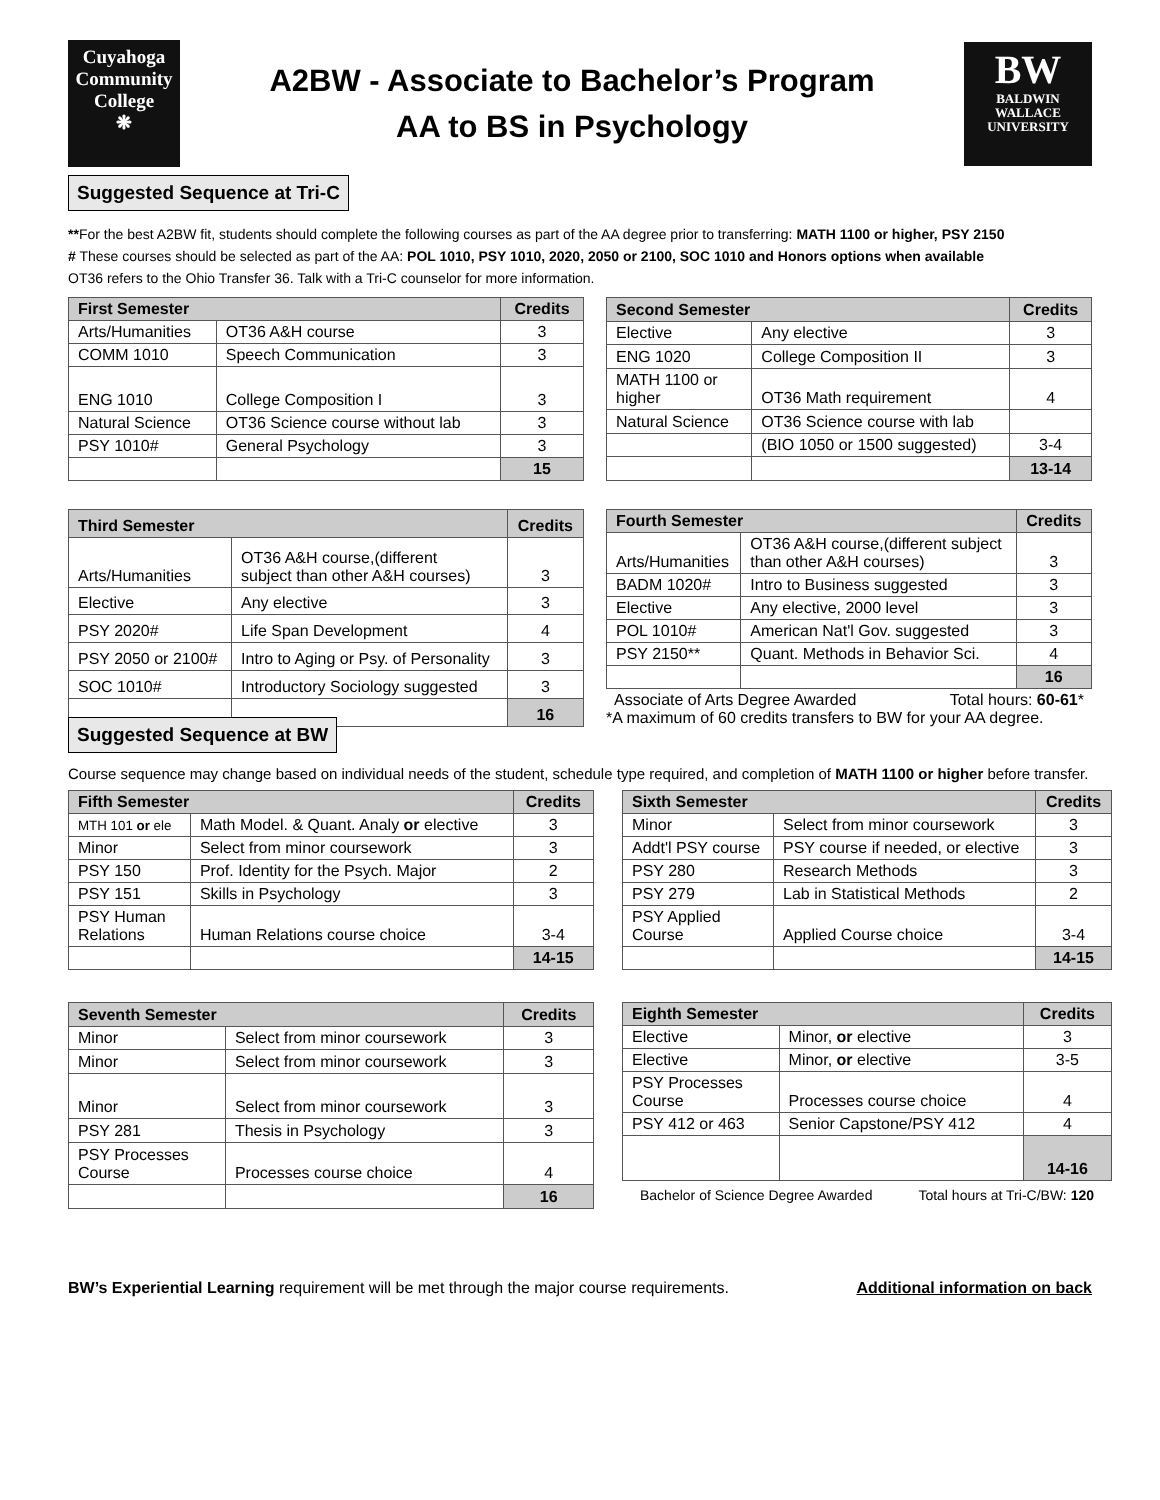Cuyahoga
Community
College
❋
A2BW - Associate to Bachelor’s Program
AA to BS in Psychology
BW
BALDWIN
WALLACE
UNIVERSITY
Suggested Sequence at Tri-C
**For the best A2BW fit, students should complete the following courses as part of the AA degree prior to transferring: MATH 1100 or higher, PSY 2150
# These courses should be selected as part of the AA: POL 1010, PSY 1010, 2020, 2050 or 2100, SOC 1010 and Honors options when available
OT36 refers to the Ohio Transfer 36. Talk with a Tri-C counselor for more information.
| First Semester | | Credits |
| --- | --- | --- |
| Arts/Humanities | OT36 A&H course | 3 |
| COMM 1010 | Speech Communication | 3 |
| ENG 1010 | College Composition I | 3 |
| Natural Science | OT36 Science course without lab | 3 |
| PSY 1010# | General Psychology | 3 |
| | | 15 |
| Second Semester | | Credits |
| --- | --- | --- |
| Elective | Any elective | 3 |
| ENG 1020 | College Composition II | 3 |
| MATH 1100 or higher | OT36 Math requirement | 4 |
| Natural Science | OT36 Science course with lab | |
| | (BIO 1050 or 1500 suggested) | 3-4 |
| | | 13-14 |
| Third Semester | | Credits |
| --- | --- | --- |
| Arts/Humanities | OT36 A&H course,(different subject than other A&H courses) | 3 |
| Elective | Any elective | 3 |
| PSY 2020# | Life Span Development | 4 |
| PSY 2050 or 2100# | Intro to Aging or Psy. of Personality | 3 |
| SOC 1010# | Introductory Sociology suggested | 3 |
| | | 16 |
| Fourth Semester | | Credits |
| --- | --- | --- |
| Arts/Humanities | OT36 A&H course,(different subject than other A&H courses) | 3 |
| BADM 1020# | Intro to Business suggested | 3 |
| Elective | Any elective, 2000 level | 3 |
| POL 1010# | American Nat'l Gov. suggested | 3 |
| PSY 2150** | Quant. Methods in Behavior Sci. | 4 |
| | | 16 |
Associate of Arts Degree Awarded Total hours: 60-61*
*A maximum of 60 credits transfers to BW for your AA degree.
Suggested Sequence at BW
Course sequence may change based on individual needs of the student, schedule type required, and completion of MATH 1100 or higher before transfer.
| Fifth Semester | | Credits |
| --- | --- | --- |
| MTH 101 or ele | Math Model. & Quant. Analy or elective | 3 |
| Minor | Select from minor coursework | 3 |
| PSY 150 | Prof. Identity for the Psych. Major | 2 |
| PSY 151 | Skills in Psychology | 3 |
| PSY Human Relations | Human Relations course choice | 3-4 |
| | | 14-15 |
| Sixth Semester | | Credits |
| --- | --- | --- |
| Minor | Select from minor coursework | 3 |
| Addt'l PSY course | PSY course if needed, or elective | 3 |
| PSY 280 | Research Methods | 3 |
| PSY 279 | Lab in Statistical Methods | 2 |
| PSY Applied Course | Applied Course choice | 3-4 |
| | | 14-15 |
| Seventh Semester | | Credits |
| --- | --- | --- |
| Minor | Select from minor coursework | 3 |
| Minor | Select from minor coursework | 3 |
| Minor | Select from minor coursework | 3 |
| PSY 281 | Thesis in Psychology | 3 |
| PSY Processes Course | Processes course choice | 4 |
| | | 16 |
| Eighth Semester | | Credits |
| --- | --- | --- |
| Elective | Minor, or elective | 3 |
| Elective | Minor, or elective | 3-5 |
| PSY Processes Course | Processes course choice | 4 |
| PSY 412 or 463 | Senior Capstone/PSY 412 | 4 |
| | | 14-16 |
Bachelor of Science Degree Awarded Total hours at Tri-C/BW: 120
BW’s Experiential Learning requirement will be met through the major course requirements. Additional information on back